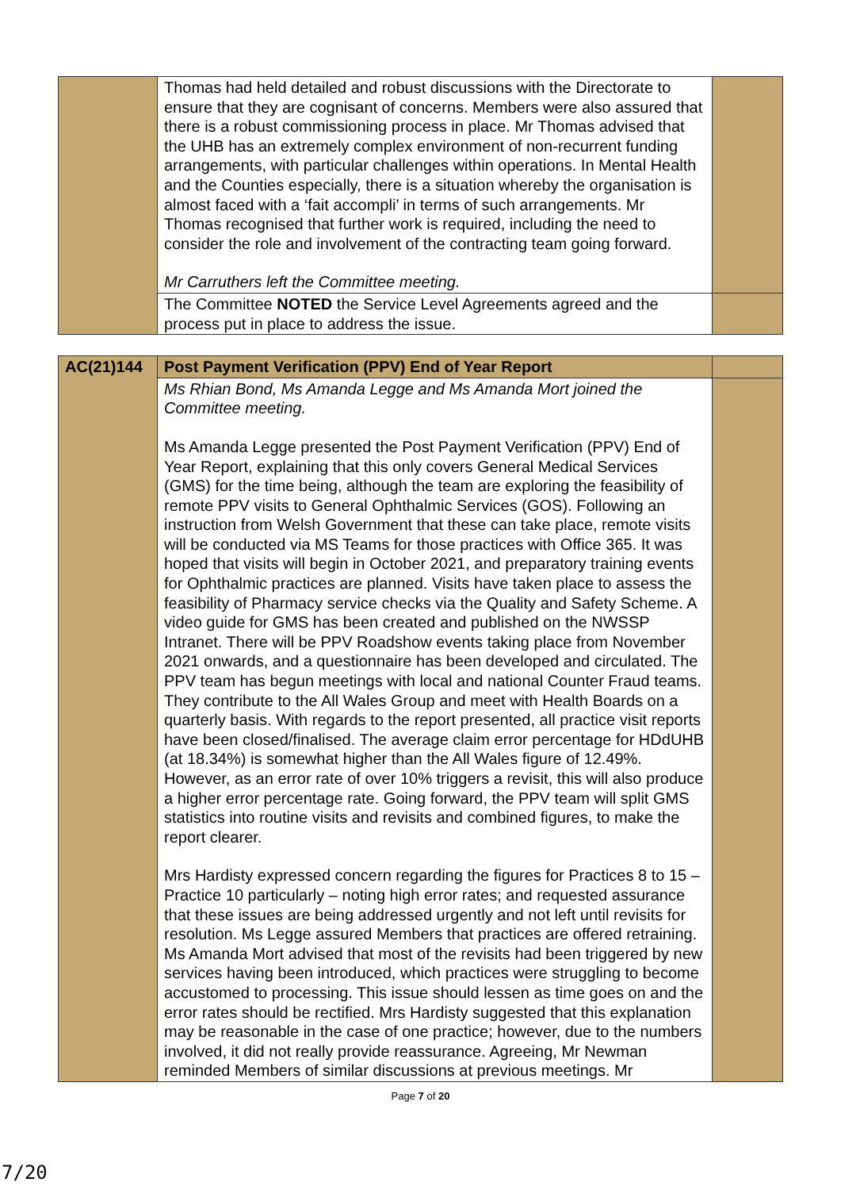| | Thomas had held detailed and robust discussions with the Directorate to ensure that they are cognisant of concerns. Members were also assured that there is a robust commissioning process in place. Mr Thomas advised that the UHB has an extremely complex environment of non-recurrent funding arrangements, with particular challenges within operations. In Mental Health and the Counties especially, there is a situation whereby the organisation is almost faced with a ‘fait accompli’ in terms of such arrangements. Mr Thomas recognised that further work is required, including the need to consider the role and involvement of the contracting team going forward. Mr Carruthers left the Committee meeting. | |
| | The Committee NOTED the Service Level Agreements agreed and the process put in place to address the issue. | |
| AC(21)144 | Post Payment Verification (PPV) End of Year Report | |
| | Ms Rhian Bond, Ms Amanda Legge and Ms Amanda Mort joined the Committee meeting. Ms Amanda Legge presented the Post Payment Verification (PPV) End of Year Report, explaining that this only covers General Medical Services (GMS) for the time being, although the team are exploring the feasibility of remote PPV visits to General Ophthalmic Services (GOS). Following an instruction from Welsh Government that these can take place, remote visits will be conducted via MS Teams for those practices with Office 365. It was hoped that visits will begin in October 2021, and preparatory training events for Ophthalmic practices are planned. Visits have taken place to assess the feasibility of Pharmacy service checks via the Quality and Safety Scheme. A video guide for GMS has been created and published on the NWSSP Intranet. There will be PPV Roadshow events taking place from November 2021 onwards, and a questionnaire has been developed and circulated. The PPV team has begun meetings with local and national Counter Fraud teams. They contribute to the All Wales Group and meet with Health Boards on a quarterly basis. With regards to the report presented, all practice visit reports have been closed/finalised. The average claim error percentage for HDdUHB (at 18.34%) is somewhat higher than the All Wales figure of 12.49%. However, as an error rate of over 10% triggers a revisit, this will also produce a higher error percentage rate. Going forward, the PPV team will split GMS statistics into routine visits and revisits and combined figures, to make the report clearer. Mrs Hardisty expressed concern regarding the figures for Practices 8 to 15 – Practice 10 particularly – noting high error rates; and requested assurance that these issues are being addressed urgently and not left until revisits for resolution. Ms Legge assured Members that practices are offered retraining. Ms Amanda Mort advised that most of the revisits had been triggered by new services having been introduced, which practices were struggling to become accustomed to processing. This issue should lessen as time goes on and the error rates should be rectified. Mrs Hardisty suggested that this explanation may be reasonable in the case of one practice; however, due to the numbers involved, it did not really provide reassurance. Agreeing, Mr Newman reminded Members of similar discussions at previous meetings. Mr | |
Page 7 of 20
7/20